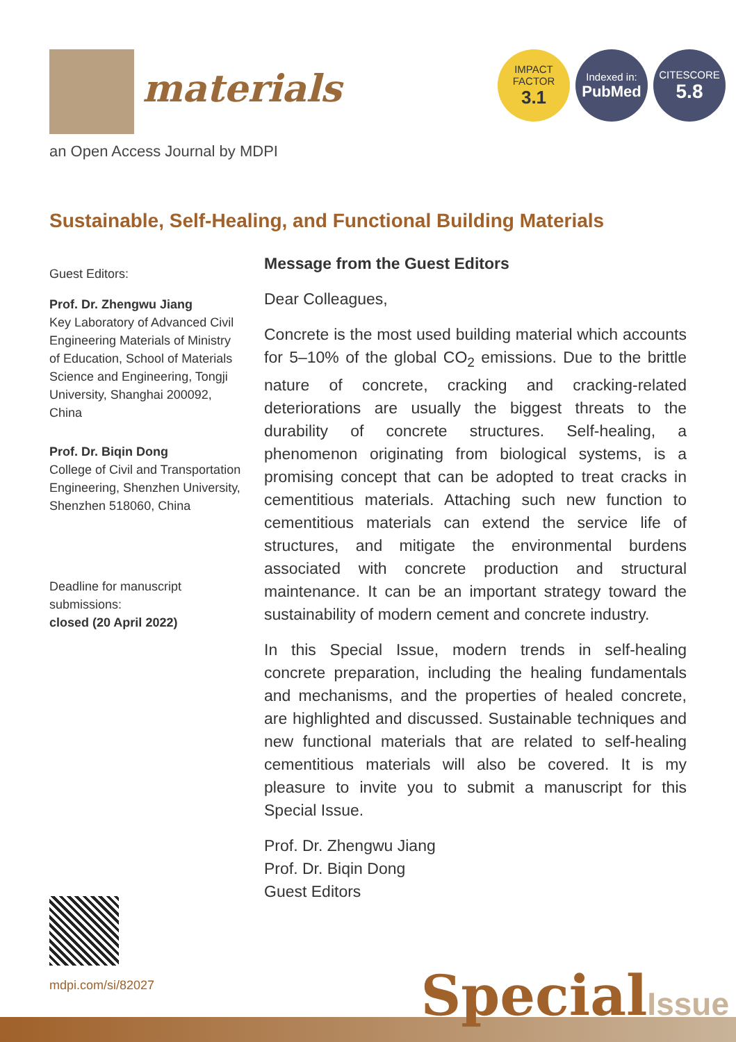materials
an Open Access Journal by MDPI
IMPACT
FACTOR
3.1
Indexed in:
PubMed
CITESCORE
5.8
Sustainable, Self-Healing, and Functional Building Materials
Guest Editors:
Prof. Dr. Zhengwu Jiang
Key Laboratory of Advanced Civil Engineering Materials of Ministry of Education, School of Materials Science and Engineering, Tongji University, Shanghai 200092, China
Prof. Dr. Biqin Dong
College of Civil and Transportation Engineering, Shenzhen University, Shenzhen 518060, China
Deadline for manuscript submissions:
closed (20 April 2022)
Message from the Guest Editors
Dear Colleagues,
Concrete is the most used building material which accounts for 5–10% of the global CO<sub>2</sub> emissions. Due to the brittle nature of concrete, cracking and cracking-related deteriorations are usually the biggest threats to the durability of concrete structures. Self-healing, a phenomenon originating from biological systems, is a promising concept that can be adopted to treat cracks in cementitious materials. Attaching such new function to cementitious materials can extend the service life of structures, and mitigate the environmental burdens associated with concrete production and structural maintenance. It can be an important strategy toward the sustainability of modern cement and concrete industry.
In this Special Issue, modern trends in self-healing concrete preparation, including the healing fundamentals and mechanisms, and the properties of healed concrete, are highlighted and discussed. Sustainable techniques and new functional materials that are related to self-healing cementitious materials will also be covered. It is my pleasure to invite you to submit a manuscript for this Special Issue.
Prof. Dr. Zhengwu Jiang
Prof. Dr. Biqin Dong
Guest Editors
mdpi.com/si/82027 SpecialIssue